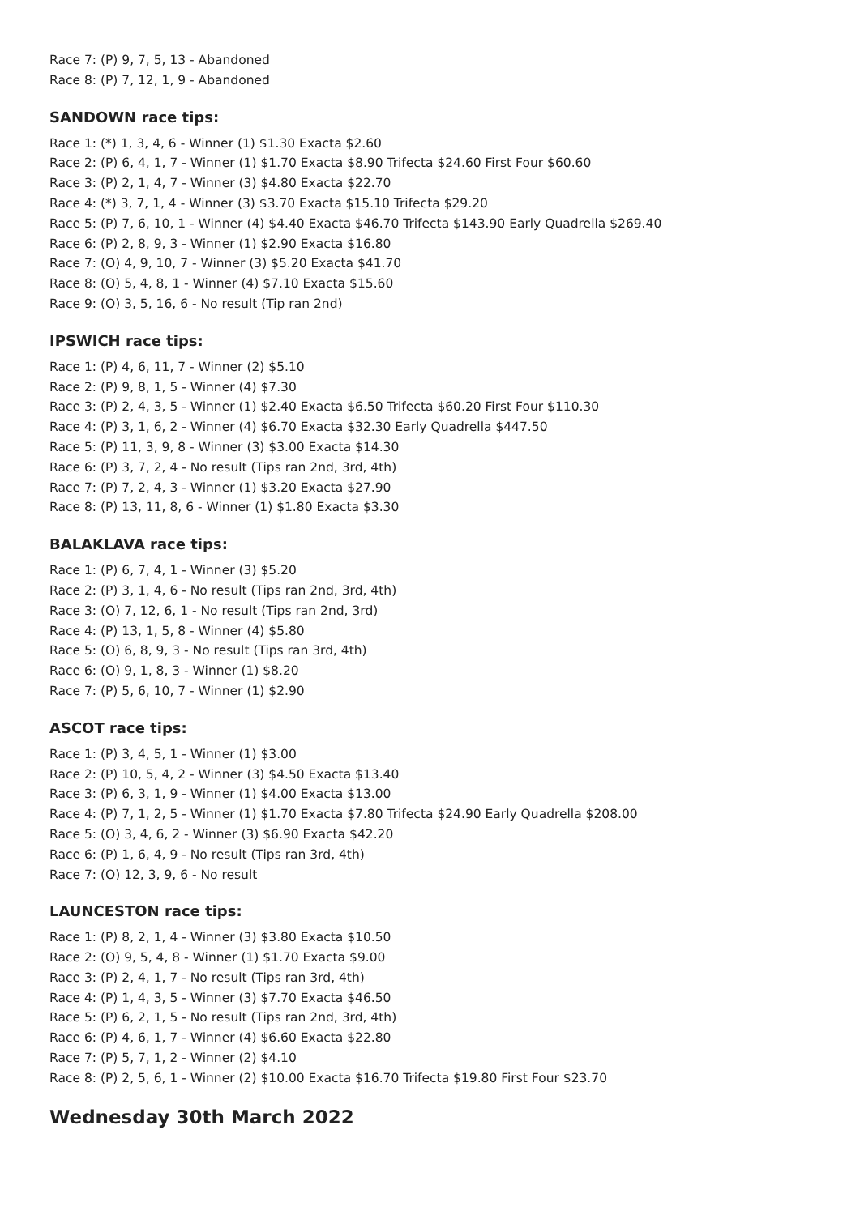Race 7: (P) 9, 7, 5, 13 - Abandoned
Race 8: (P) 7, 12, 1, 9 - Abandoned
SANDOWN race tips:
Race 1: (*) 1, 3, 4, 6 - Winner (1) $1.30 Exacta $2.60
Race 2: (P) 6, 4, 1, 7 - Winner (1) $1.70 Exacta $8.90 Trifecta $24.60 First Four $60.60
Race 3: (P) 2, 1, 4, 7 - Winner (3) $4.80 Exacta $22.70
Race 4: (*) 3, 7, 1, 4 - Winner (3) $3.70 Exacta $15.10 Trifecta $29.20
Race 5: (P) 7, 6, 10, 1 - Winner (4) $4.40 Exacta $46.70 Trifecta $143.90 Early Quadrella $269.40
Race 6: (P) 2, 8, 9, 3 - Winner (1) $2.90 Exacta $16.80
Race 7: (O) 4, 9, 10, 7 - Winner (3) $5.20 Exacta $41.70
Race 8: (O) 5, 4, 8, 1 - Winner (4) $7.10 Exacta $15.60
Race 9: (O) 3, 5, 16, 6 - No result (Tip ran 2nd)
IPSWICH race tips:
Race 1: (P) 4, 6, 11, 7 - Winner (2) $5.10
Race 2: (P) 9, 8, 1, 5 - Winner (4) $7.30
Race 3: (P) 2, 4, 3, 5 - Winner (1) $2.40 Exacta $6.50 Trifecta $60.20 First Four $110.30
Race 4: (P) 3, 1, 6, 2 - Winner (4) $6.70 Exacta $32.30 Early Quadrella $447.50
Race 5: (P) 11, 3, 9, 8 - Winner (3) $3.00 Exacta $14.30
Race 6: (P) 3, 7, 2, 4 - No result (Tips ran 2nd, 3rd, 4th)
Race 7: (P) 7, 2, 4, 3 - Winner (1) $3.20 Exacta $27.90
Race 8: (P) 13, 11, 8, 6 - Winner (1) $1.80 Exacta $3.30
BALAKLAVA race tips:
Race 1: (P) 6, 7, 4, 1 - Winner (3) $5.20
Race 2: (P) 3, 1, 4, 6 - No result (Tips ran 2nd, 3rd, 4th)
Race 3: (O) 7, 12, 6, 1 - No result (Tips ran 2nd, 3rd)
Race 4: (P) 13, 1, 5, 8 - Winner (4) $5.80
Race 5: (O) 6, 8, 9, 3 - No result (Tips ran 3rd, 4th)
Race 6: (O) 9, 1, 8, 3 - Winner (1) $8.20
Race 7: (P) 5, 6, 10, 7 - Winner (1) $2.90
ASCOT race tips:
Race 1: (P) 3, 4, 5, 1 - Winner (1) $3.00
Race 2: (P) 10, 5, 4, 2 - Winner (3) $4.50 Exacta $13.40
Race 3: (P) 6, 3, 1, 9 - Winner (1) $4.00 Exacta $13.00
Race 4: (P) 7, 1, 2, 5 - Winner (1) $1.70 Exacta $7.80 Trifecta $24.90 Early Quadrella $208.00
Race 5: (O) 3, 4, 6, 2 - Winner (3) $6.90 Exacta $42.20
Race 6: (P) 1, 6, 4, 9 - No result (Tips ran 3rd, 4th)
Race 7: (O) 12, 3, 9, 6 - No result
LAUNCESTON race tips:
Race 1: (P) 8, 2, 1, 4 - Winner (3) $3.80 Exacta $10.50
Race 2: (O) 9, 5, 4, 8 - Winner (1) $1.70 Exacta $9.00
Race 3: (P) 2, 4, 1, 7 - No result (Tips ran 3rd, 4th)
Race 4: (P) 1, 4, 3, 5 - Winner (3) $7.70 Exacta $46.50
Race 5: (P) 6, 2, 1, 5 - No result (Tips ran 2nd, 3rd, 4th)
Race 6: (P) 4, 6, 1, 7 - Winner (4) $6.60 Exacta $22.80
Race 7: (P) 5, 7, 1, 2 - Winner (2) $4.10
Race 8: (P) 2, 5, 6, 1 - Winner (2) $10.00 Exacta $16.70 Trifecta $19.80 First Four $23.70
Wednesday 30th March 2022